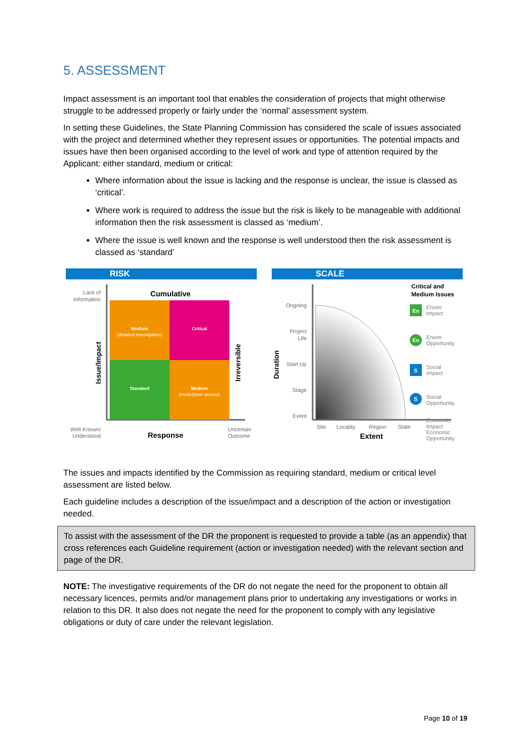5. ASSESSMENT
Impact assessment is an important tool that enables the consideration of projects that might otherwise struggle to be addressed properly or fairly under the ‘normal’ assessment system.
In setting these Guidelines, the State Planning Commission has considered the scale of issues associated with the project and determined whether they represent issues or opportunities. The potential impacts and issues have then been organised according to the level of work and type of attention required by the Applicant: either standard, medium or critical:
Where information about the issue is lacking and the response is unclear, the issue is classed as ‘critical’.
Where work is required to address the issue but the risk is likely to be manageable with additional information then the risk assessment is classed as ‘medium’.
Where the issue is well known and the response is well understood then the risk assessment is classed as ‘standard’
RISK
Lack of
Information
Cumulative
Medium
(detailed investigation)
Critical
Standard
Medium
(model/peer assess)
Issue/Impact
Irreversible
Well Known/
Understood
Response
Uncertain
Outcome
SCALE
Ongoing
Project
Life
Start Up
Stage
Event
Duration
Site
Locality
Region
State
Extent
Critical and
Medium Issues
En
Enviro
Impact
En
Enviro
Opportunity
S
Social
Impact
S
Social
Opportunity
Economic Impact
Economic Opportunity
The issues and impacts identified by the Commission as requiring standard, medium or critical level assessment are listed below.
Each guideline includes a description of the issue/impact and a description of the action or investigation needed.
To assist with the assessment of the DR the proponent is requested to provide a table (as an appendix) that cross references each Guideline requirement (action or investigation needed) with the relevant section and page of the DR.
NOTE: The investigative requirements of the DR do not negate the need for the proponent to obtain all necessary licences, permits and/or management plans prior to undertaking any investigations or works in relation to this DR. It also does not negate the need for the proponent to comply with any legislative obligations or duty of care under the relevant legislation.
Page 10 of 19